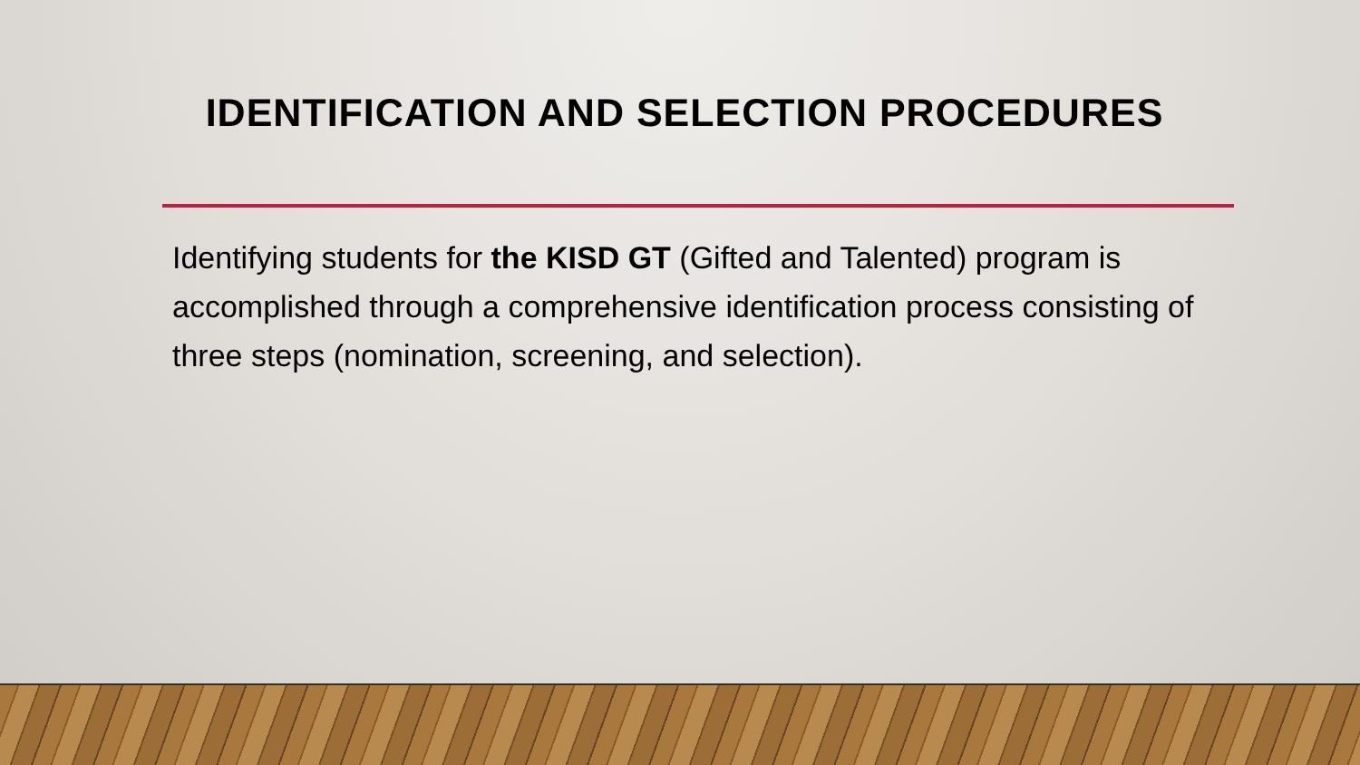IDENTIFICATION AND SELECTION PROCEDURES
Identifying students for the KISD GT (Gifted and Talented) program is accomplished through a comprehensive identification process consisting of three steps (nomination, screening, and selection).